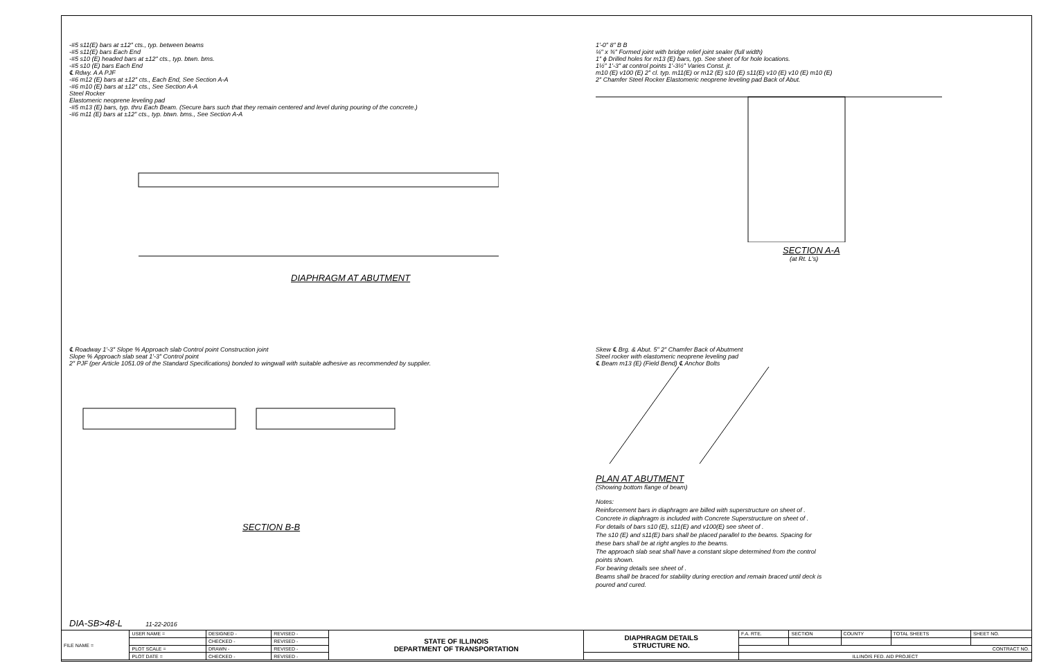-#5 s11(E) bars at ±12″ cts., typ. between beams
-#5 s11(E) bars Each End
-#5 s10 (E) headed bars at ±12″ cts., typ. btwn. bms.
-#5 s10 (E) bars Each End
℄ Rdwy. A A PJF
-#6 m12 (E) bars at ±12″ cts., Each End, See Section A-A
-#6 m10 (E) bars at ±12″ cts., See Section A-A
Steel Rocker
Elastomeric neoprene leveling pad
-#5 m13 (E) bars, typ. thru Each Beam. (Secure bars such that they remain centered and level during pouring of the concrete.)
-#6 m11 (E) bars at ±12″ cts., typ. btwn. bms., See Section A-A
DIAPHRAGM AT ABUTMENT
1′-0″ 8″ B B
¼″ x ¾″ Formed joint with bridge relief joint sealer (full width)
1″ ϕ Drilled holes for m13 (E) bars, typ. See sheet of for hole locations.
1½″ 1′-3″ at control points 1′-3½″ Varies Const. jt.
m10 (E) v100 (E) 2″ cl. typ. m11(E) or m12 (E) s10 (E) s11(E) v10 (E) v10 (E) m10 (E)
2″ Chamfer Steel Rocker Elastomeric neoprene leveling pad Back of Abut.
SECTION A-A
(at Rt. L's)
℄ Roadway 1′-3″ Slope % Approach slab Control point Construction joint
Slope % Approach slab seat 1′-3″ Control point
2″ PJF (per Article 1051.09 of the Standard Specifications) bonded to wingwall with suitable adhesive as recommended by supplier.
SECTION B-B
Skew ℄ Brg. & Abut. 5″ 2″ Chamfer Back of Abutment
Steel rocker with elastomeric neoprene leveling pad
℄ Beam m13 (E) (Field Bend) ℄ Anchor Bolts
PLAN AT ABUTMENT
(Showing bottom flange of beam)
Notes:
Reinforcement bars in diaphragm are billed with superstructure on sheet of .
Concrete in diaphragm is included with Concrete Superstructure on sheet of .
For details of bars s10 (E), s11(E) and v100(E) see sheet of .
The s10 (E) and s11(E) bars shall be placed parallel to the beams. Spacing for these bars shall be at right angles to the beams.
The approach slab seat shall have a constant slope determined from the control points shown.
For bearing details see sheet of .
Beams shall be braced for stability during erection and remain braced until deck is poured and cured.
DIA-SB>48-L 11-22-2016
| FILE NAME = | USER NAME = | DESIGNED - | REVISED - | STATE OF ILLINOIS DEPARTMENT OF TRANSPORTATION | DIAPHRAGM DETAILS STRUCTURE NO. | F.A. RTE. | SECTION | COUNTY | TOTAL SHEETS | SHEET NO. |
| | | CHECKED - | REVISED - | | | | | | | |
| | PLOT SCALE = | DRAWN - | REVISED - | | | CONTRACT NO. | | | | |
| | PLOT DATE = | CHECKED - | REVISED - | | | ILLINOIS FED. AID PROJECT | | | | |